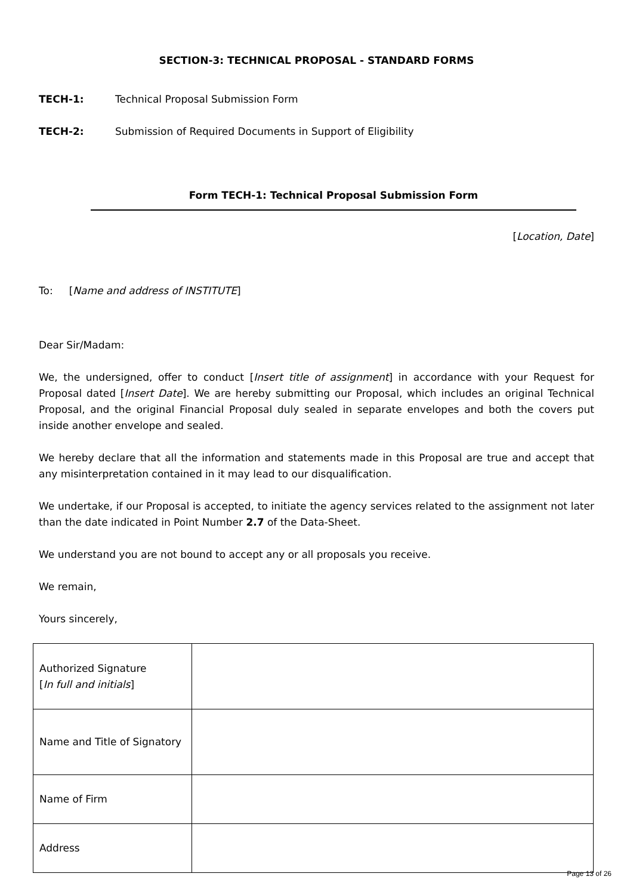SECTION-3: TECHNICAL PROPOSAL - STANDARD FORMS
TECH-1: Technical Proposal Submission Form
TECH-2: Submission of Required Documents in Support of Eligibility
Form TECH-1: Technical Proposal Submission Form
[Location, Date]
To: [Name and address of INSTITUTE]
Dear Sir/Madam:
We, the undersigned, offer to conduct [Insert title of assignment] in accordance with your Request for Proposal dated [Insert Date]. We are hereby submitting our Proposal, which includes an original Technical Proposal, and the original Financial Proposal duly sealed in separate envelopes and both the covers put inside another envelope and sealed.
We hereby declare that all the information and statements made in this Proposal are true and accept that any misinterpretation contained in it may lead to our disqualification.
We undertake, if our Proposal is accepted, to initiate the agency services related to the assignment not later than the date indicated in Point Number 2.7 of the Data-Sheet.
We understand you are not bound to accept any or all proposals you receive.
We remain,
Yours sincerely,
| Authorized Signature [ In full and initials ] | |
| Name and Title of Signatory | |
| Name of Firm | |
| Address | |
Page 13 of 26